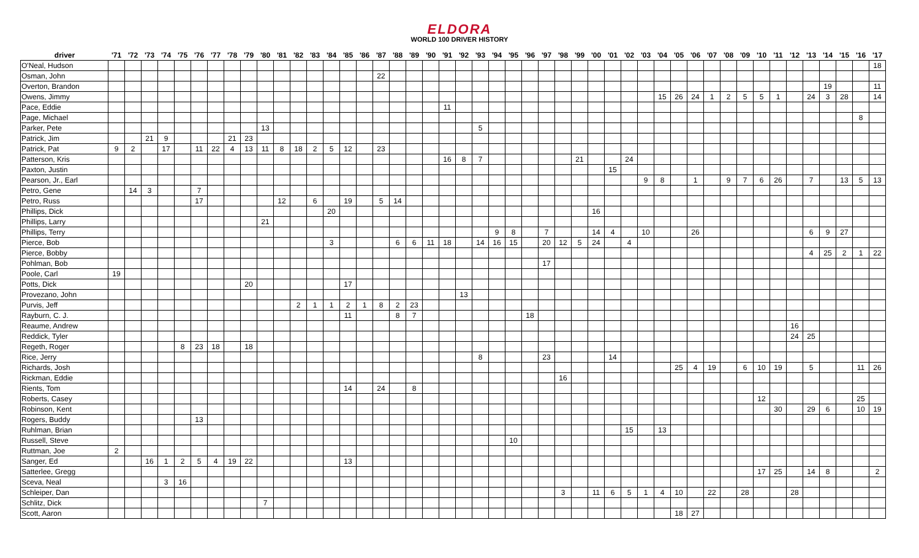ELDORA
WORLD 100 DRIVER HISTORY
| driver | '71 | '72 | '73 | '74 | '75 | '76 | '77 | '78 | '79 | '80 | '81 | '82 | '83 | '84 | '85 | '86 | '87 | '88 | '89 | '90 | '91 | '92 | '93 | '94 | '95 | '96 | '97 | '98 | '99 | '00 | '01 | '02 | '03 | '04 | '05 | '06 | '07 | '08 | '09 | '10 | '11 | '12 | '13 | '14 | '15 | '16 | '17 |
| --- | --- | --- | --- | --- | --- | --- | --- | --- | --- | --- | --- | --- | --- | --- | --- | --- | --- | --- | --- | --- | --- | --- | --- | --- | --- | --- | --- | --- | --- | --- | --- | --- | --- | --- | --- | --- | --- | --- | --- | --- | --- | --- | --- | --- | --- | --- | --- |
| O'Neal, Hudson | | | | | | | | | | | | | | | | | | | | | | | | | | | | | | | | | | | | | | | | | | | | | | | 18 |
| Osman, John | | | | | | | | | | | | | | | | | 22 | | | | | | | | | | | | | | | | | | | | | | | | | | | | | | |
| Overton, Brandon | | | | | | | | | | | | | | | | | | | | | | | | | | | | | | | | | | | | | | | | | | | | 19 | | | 11 |
| Owens, Jimmy | | | | | | | | | | | | | | | | | | | | | | | | | | | | | | | | | | 15 | 26 | 24 | 1 | 2 | 5 | 5 | 1 | | 24 | 3 | 28 | | 14 |
| Pace, Eddie | | | | | | | | | | | | | | | | | | | | | 11 | | | | | | | | | | | | | | | | | | | | | | | | | | |
| Page, Michael | | | | | | | | | | | | | | | | | | | | | | | | | | | | | | | | | | | | | | | | | | | | | | 8 | |
| Parker, Pete | | | | | | | | | | 13 | | | | | | | | | | | | | 5 | | | | | | | | | | | | | | | | | | | | | | | | |
| Patrick, Jim | | | 21 | 9 | | | | 21 | 23 | | | | | | | | | | | | | | | | | | | | | | | | | | | | | | | | | | | | | | |
| Patrick, Pat | 9 | 2 | | 17 | | 11 | 22 | 4 | 13 | 11 | 8 | 18 | 2 | 5 | 12 | | 23 | | | | | | | | | | | | | | | | | | | | | | | | | | | | | | |
| Patterson, Kris | | | | | | | | | | | | | | | | | | | | | 16 | 8 | 7 | | | | | | 21 | | | 24 | | | | | | | | | | | | | | | |
| Paxton, Justin | | | | | | | | | | | | | | | | | | | | | | | | | | | | | | | 15 | | | | | | | | | | | | | | | | |
| Pearson, Jr., Earl | | | | | | | | | | | | | | | | | | | | | | | | | | | | | | | | | 9 | 8 | | 1 | | 9 | 7 | 6 | 26 | | 7 | | 13 | 5 | 13 |
| Petro, Gene | | 14 | 3 | | | 7 | | | | | | | | | | | | | | | | | | | | | | | | | | | | | | | | | | | | | | | | | |
| Petro, Russ | | | | | | 17 | | | | | 12 | | 6 | | 19 | | 5 | 14 | | | | | | | | | | | | | | | | | | | | | | | | | | | | | |
| Phillips, Dick | | | | | | | | | | | | | | 20 | | | | | | | | | | | | | | | | 16 | | | | | | | | | | | | | | | | | |
| Phillips, Larry | | | | | | | | | | 21 | | | | | | | | | | | | | | | | | | | | | | | | | | | | | | | | | | | | | |
| Phillips, Terry | | | | | | | | | | | | | | | | | | | | | | | | 9 | 8 | | 7 | | | 14 | 4 | | 10 | | | 26 | | | | | | | 6 | 9 | 27 | | |
| Pierce, Bob | | | | | | | | | | | | | | 3 | | | | 6 | 6 | 11 | 18 | | 14 | 16 | 15 | | 20 | 12 | 5 | 24 | | 4 | | | | | | | | | | | | | | | |
| Pierce, Bobby | | | | | | | | | | | | | | | | | | | | | | | | | | | | | | | | | | | | | | | | | | | 4 | 25 | 2 | 1 | 22 |
| Pohlman, Bob | | | | | | | | | | | | | | | | | | | | | | | | | | | 17 | | | | | | | | | | | | | | | | | | | | |
| Poole, Carl | 19 | | | | | | | | | | | | | | | | | | | | | | | | | | | | | | | | | | | | | | | | | | | | | | |
| Potts, Dick | | | | | | | | | 20 | | | | | | 17 | | | | | | | | | | | | | | | | | | | | | | | | | | | | | | | | |
| Provezano, John | | | | | | | | | | | | | | | | | | | | | | 13 | | | | | | | | | | | | | | | | | | | | | | | | | |
| Purvis, Jeff | | | | | | | | | | | | 2 | 1 | 1 | 2 | 1 | 8 | 2 | 23 | | | | | | | | | | | | | | | | | | | | | | | | | | | | |
| Rayburn, C. J. | | | | | | | | | | | | | | | 11 | | | 8 | 7 | | | | | | | 18 | | | | | | | | | | | | | | | | | | | | | |
| Reaume, Andrew | | | | | | | | | | | | | | | | | | | | | | | | | | | | | | | | | | | | | | | | | | 16 | | | | | |
| Reddick, Tyler | | | | | | | | | | | | | | | | | | | | | | | | | | | | | | | | | | | | | | | | | | 24 | 25 | | | | |
| Regeth, Roger | | | | | 8 | 23 | 18 | | 18 | | | | | | | | | | | | | | | | | | | | | | | | | | | | | | | | | | | | | | |
| Rice, Jerry | | | | | | | | | | | | | | | | | | | | | | | 8 | | | | 23 | | | | 14 | | | | | | | | | | | | | | | | |
| Richards, Josh | | | | | | | | | | | | | | | | | | | | | | | | | | | | | | | | | | | 25 | 4 | 19 | | 6 | 10 | 19 | | 5 | | | 11 | 26 |
| Rickman, Eddie | | | | | | | | | | | | | | | | | | | | | | | | | | | | 16 | | | | | | | | | | | | | | | | | | | |
| Rients, Tom | | | | | | | | | | | | | | | 14 | | 24 | | 8 | | | | | | | | | | | | | | | | | | | | | | | | | | | | |
| Roberts, Casey | | | | | | | | | | | | | | | | | | | | | | | | | | | | | | | | | | | | | | | | 12 | | | | | | 25 | |
| Robinson, Kent | | | | | | | | | | | | | | | | | | | | | | | | | | | | | | | | | | | | | | | | | 30 | | 29 | 6 | | 10 | 19 |
| Rogers, Buddy | | | | | | 13 | | | | | | | | | | | | | | | | | | | | | | | | | | | | | | | | | | | | | | | | | |
| Ruhlman, Brian | | | | | | | | | | | | | | | | | | | | | | | | | | | | | | | | 15 | | 13 | | | | | | | | | | | | | |
| Russell, Steve | | | | | | | | | | | | | | | | | | | | | | | | | 10 | | | | | | | | | | | | | | | | | | | | | | |
| Ruttman, Joe | 2 | | | | | | | | | | | | | | | | | | | | | | | | | | | | | | | | | | | | | | | | | | | | | | |
| Sanger, Ed | | | 16 | 1 | 2 | 5 | 4 | 19 | 22 | | | | | | 13 | | | | | | | | | | | | | | | | | | | | | | | | | | | | | | | | |
| Satterlee, Gregg | | | | | | | | | | | | | | | | | | | | | | | | | | | | | | | | | | | | | | | | 17 | 25 | | 14 | 8 | | | 2 |
| Sceva, Neal | | | | 3 | 16 | | | | | | | | | | | | | | | | | | | | | | | | | | | | | | | | | | | | | | | | | | |
| Schleiper, Dan | | | | | | | | | | | | | | | | | | | | | | | | | | | | 3 | | 11 | 6 | 5 | 1 | 4 | 10 | | 22 | | 28 | | | 28 | | | | | |
| Schlitz, Dick | | | | | | | | | | 7 | | | | | | | | | | | | | | | | | | | | | | | | | | | | | | | | | | | | | |
| Scott, Aaron | | | | | | | | | | | | | | | | | | | | | | | | | | | | | | | | | | | 18 | 27 | | | | | | | | | | | |